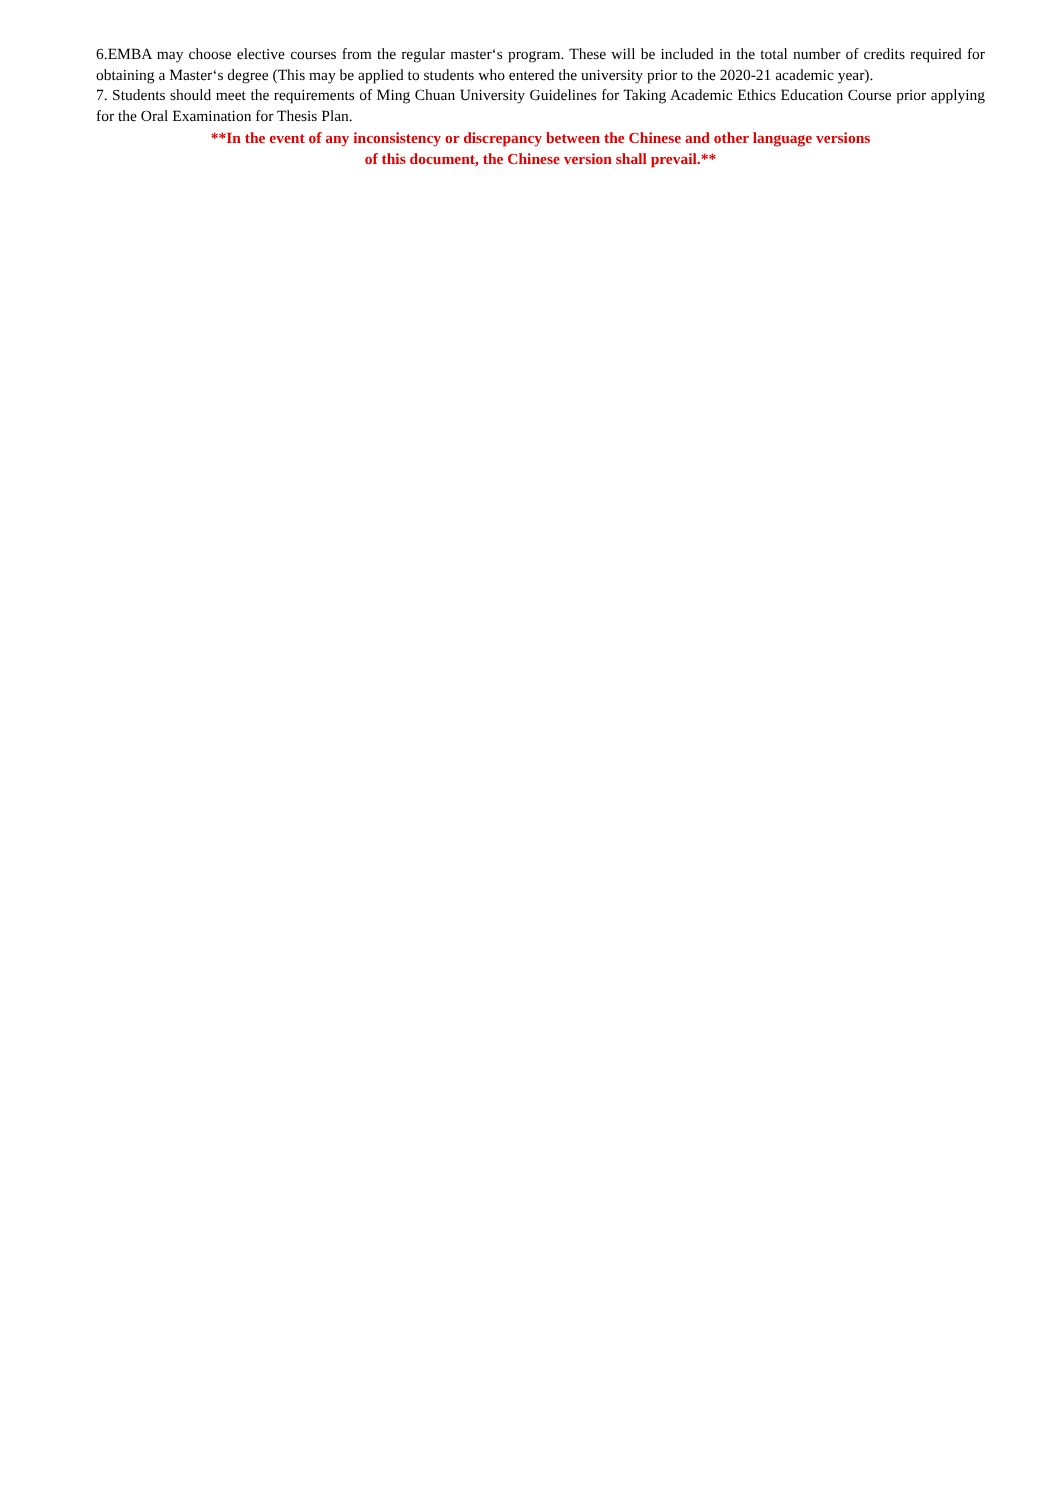6.EMBA may choose elective courses from the regular master‘s program. These will be included in the total number of credits required for obtaining a Master‘s degree (This may be applied to students who entered the university prior to the 2020-21 academic year).
7. Students should meet the requirements of Ming Chuan University Guidelines for Taking Academic Ethics Education Course prior applying for the Oral Examination for Thesis Plan.
**In the event of any inconsistency or discrepancy between the Chinese and other language versions
of this document, the Chinese version shall prevail.**